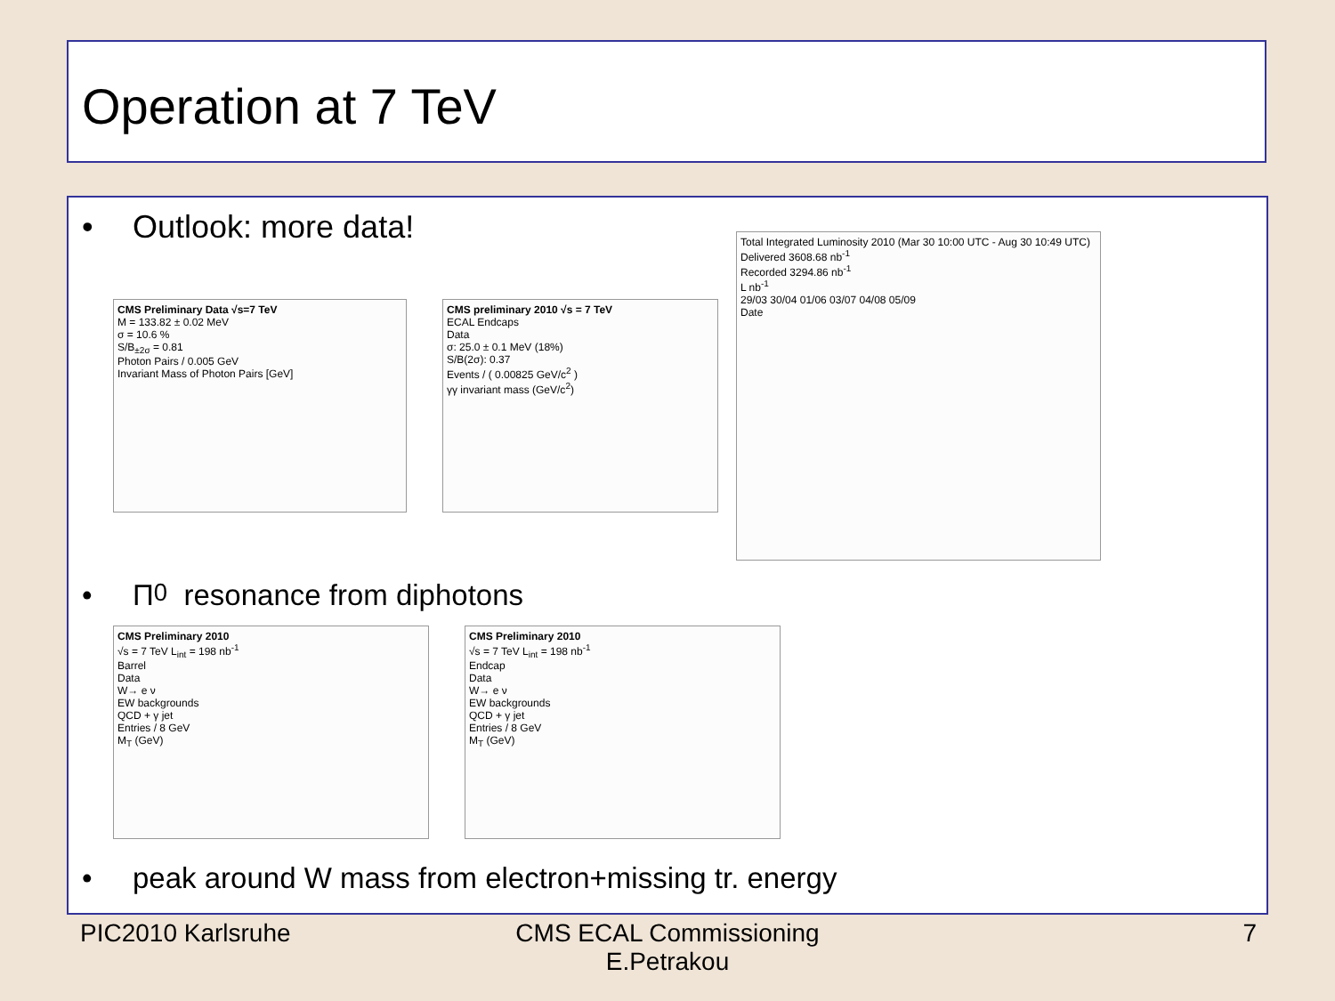Operation at 7 TeV
• Outlook: more data!
CMS Preliminary Data √s=7 TeV
M = 133.82 ± 0.02 MeV
σ = 10.6 %
S/B<sub>±2σ</sub> = 0.81
Photon Pairs / 0.005 GeV
Invariant Mass of Photon Pairs [GeV]
CMS preliminary 2010 √s = 7 TeV
ECAL Endcaps
Data
σ: 25.0 ± 0.1 MeV (18%)
S/B(2σ): 0.37
Events / ( 0.00825 GeV/c<sup>2</sup> )
γγ invariant mass (GeV/c<sup>2</sup>)
Total Integrated Luminosity 2010 (Mar 30 10:00 UTC - Aug 30 10:49 UTC)
Delivered 3608.68 nb<sup>-1</sup>
Recorded 3294.86 nb<sup>-1</sup>
L nb<sup>-1</sup>
29/03 30/04 01/06 03/07 04/08 05/09
Date
• Π<sup>0</sup> resonance from diphotons
CMS Preliminary 2010
√s = 7 TeV L<sub>int</sub> = 198 nb<sup>-1</sup>
Barrel
Data
W→ e ν
EW backgrounds
QCD + γ jet
Entries / 8 GeV
M<sub>T</sub> (GeV)
CMS Preliminary 2010
√s = 7 TeV L<sub>int</sub> = 198 nb<sup>-1</sup>
Endcap
Data
W→ e ν
EW backgrounds
QCD + γ jet
Entries / 8 GeV
M<sub>T</sub> (GeV)
• peak around W mass from electron+missing tr. energy
PIC2010 Karlsruhe
CMS ECAL Commissioning
E.Petrakou
7